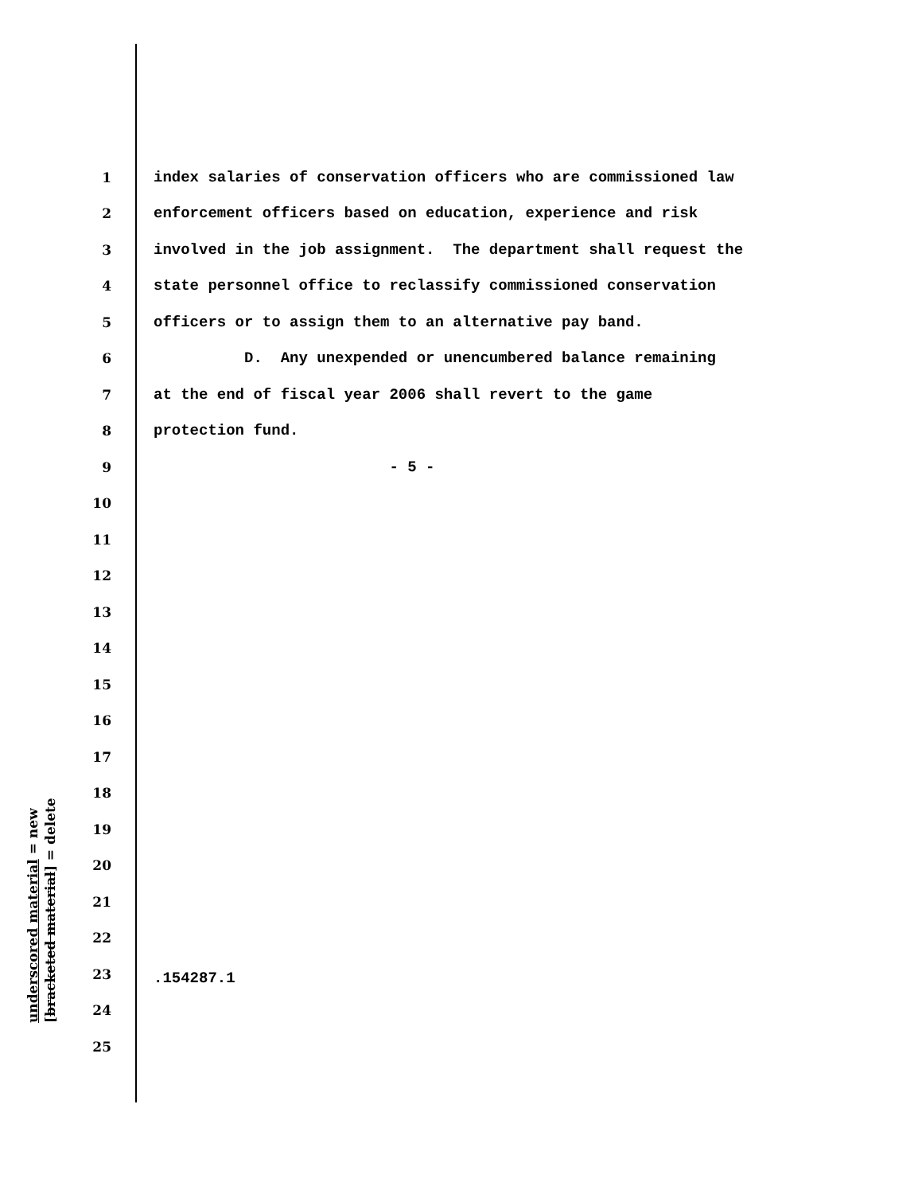1 index salaries of conservation officers who are commissioned law
2 enforcement officers based on education, experience and risk
3 involved in the job assignment. The department shall request the
4 state personnel office to reclassify commissioned conservation
5 officers or to assign them to an alternative pay band.
6 D. Any unexpended or unencumbered balance remaining
7 at the end of fiscal year 2006 shall revert to the game
8 protection fund.
9 - 5 -
10
11
12
13
14
15
16
17
18
19
20
21
22
23
24
25
underscored material = new
[bracketed material] = delete
.154287.1